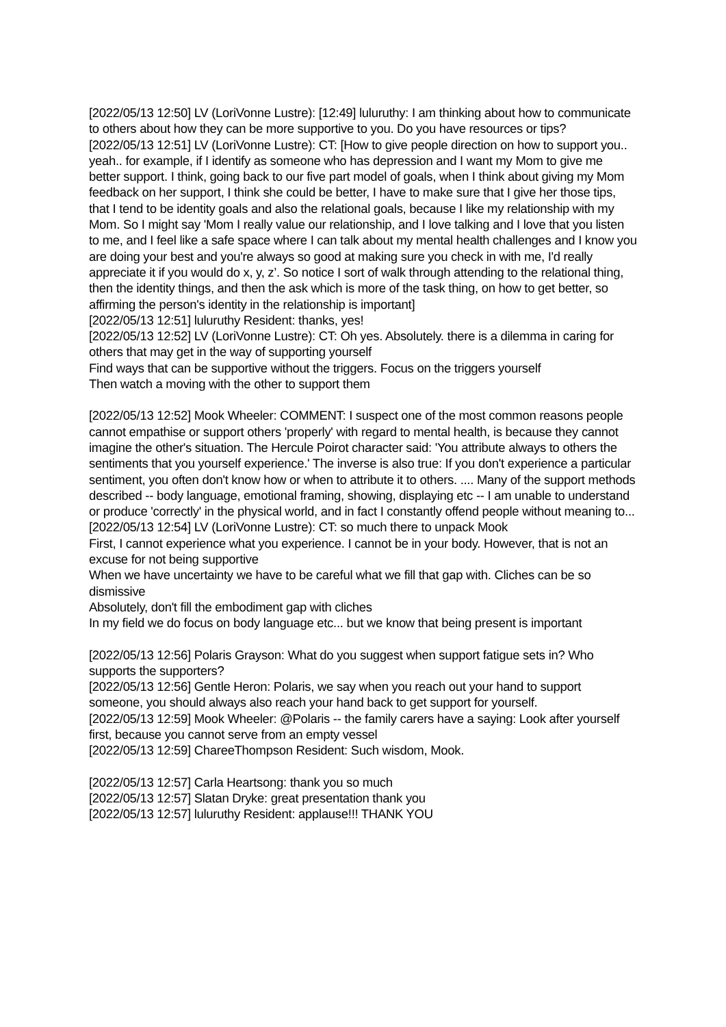[2022/05/13 12:50] LV (LoriVonne Lustre): [12:49] luluruthy: I am thinking about how to communicate to others about how they can be more supportive to you. Do you have resources or tips?
[2022/05/13 12:51] LV (LoriVonne Lustre): CT: [How to give people direction on how to support you.. yeah.. for example, if I identify as someone who has depression and I want my Mom to give me better support. I think, going back to our five part model of goals, when I think about giving my Mom feedback on her support, I think she could be better, I have to make sure that I give her those tips, that I tend to be identity goals and also the relational goals, because I like my relationship with my Mom. So I might say 'Mom I really value our relationship, and I love talking and I love that you listen to me, and I feel like a safe space where I can talk about my mental health challenges and I know you are doing your best and you're always so good at making sure you check in with me, I'd really appreciate it if you would do x, y, z’. So notice I sort of walk through attending to the relational thing, then the identity things, and then the ask which is more of the task thing, on how to get better, so affirming the person's identity in the relationship is important]
[2022/05/13 12:51] luluruthy Resident: thanks, yes!
[2022/05/13 12:52] LV (LoriVonne Lustre): CT: Oh yes. Absolutely. there is a dilemma in caring for others that may get in the way of supporting yourself
Find ways that can be supportive without the triggers. Focus on the triggers yourself
Then watch a moving with the other to support them
[2022/05/13 12:52] Mook Wheeler: COMMENT: I suspect one of the most common reasons people cannot empathise or support others 'properly' with regard to mental health, is because they cannot imagine the other's situation. The Hercule Poirot character said: 'You attribute always to others the sentiments that you yourself experience.' The inverse is also true: If you don't experience a particular sentiment, you often don't know how or when to attribute it to others. .... Many of the support methods described -- body language, emotional framing, showing, displaying etc -- I am unable to understand or produce 'correctly' in the physical world, and in fact I constantly offend people without meaning to...
[2022/05/13 12:54] LV (LoriVonne Lustre): CT: so much there to unpack Mook
First, I cannot experience what you experience. I cannot be in your body. However, that is not an excuse for not being supportive
When we have uncertainty we have to be careful what we fill that gap with. Cliches can be so dismissive
Absolutely, don't fill the embodiment gap with cliches
In my field we do focus on body language etc... but we know that being present is important
[2022/05/13 12:56] Polaris Grayson: What do you suggest when support fatigue sets in? Who supports the supporters?
[2022/05/13 12:56] Gentle Heron: Polaris, we say when you reach out your hand to support someone, you should always also reach your hand back to get support for yourself.
[2022/05/13 12:59] Mook Wheeler: @Polaris -- the family carers have a saying: Look after yourself first, because you cannot serve from an empty vessel
[2022/05/13 12:59] ChareeThompson Resident: Such wisdom, Mook.
[2022/05/13 12:57] Carla Heartsong: thank you so much
[2022/05/13 12:57] Slatan Dryke: great presentation thank you
[2022/05/13 12:57] luluruthy Resident: applause!!! THANK YOU